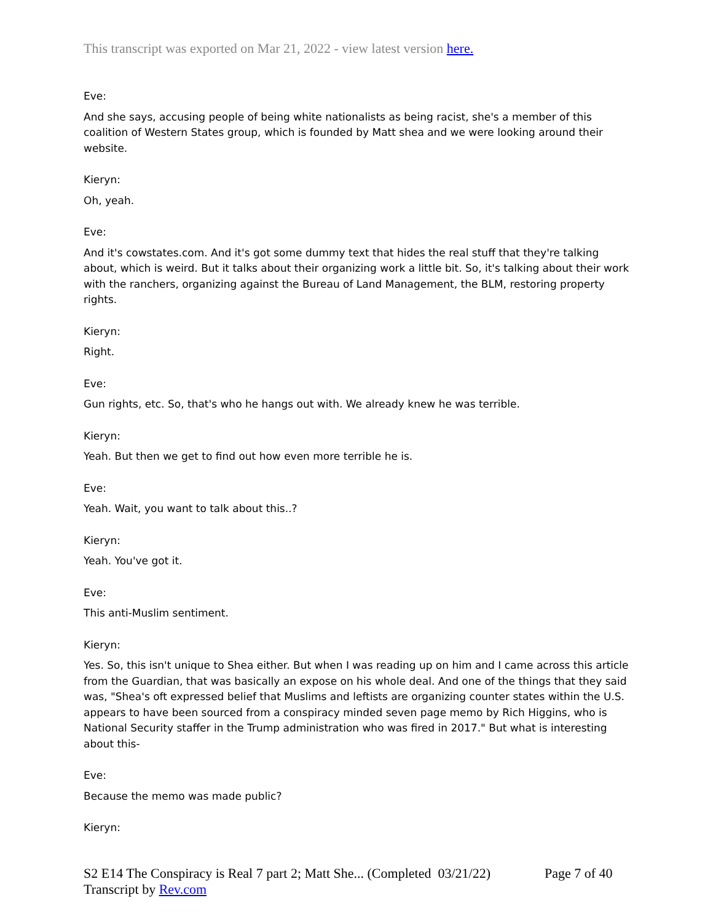This transcript was exported on Mar 21, 2022 - view latest version here.
Eve:
And she says, accusing people of being white nationalists as being racist, she's a member of this coalition of Western States group, which is founded by Matt shea and we were looking around their website.
Kieryn:
Oh, yeah.
Eve:
And it's cowstates.com. And it's got some dummy text that hides the real stuff that they're talking about, which is weird. But it talks about their organizing work a little bit. So, it's talking about their work with the ranchers, organizing against the Bureau of Land Management, the BLM, restoring property rights.
Kieryn:
Right.
Eve:
Gun rights, etc. So, that's who he hangs out with. We already knew he was terrible.
Kieryn:
Yeah. But then we get to find out how even more terrible he is.
Eve:
Yeah. Wait, you want to talk about this..?
Kieryn:
Yeah. You've got it.
Eve:
This anti-Muslim sentiment.
Kieryn:
Yes. So, this isn't unique to Shea either. But when I was reading up on him and I came across this article from the Guardian, that was basically an expose on his whole deal. And one of the things that they said was, "Shea's oft expressed belief that Muslims and leftists are organizing counter states within the U.S. appears to have been sourced from a conspiracy minded seven page memo by Rich Higgins, who is National Security staffer in the Trump administration who was fired in 2017." But what is interesting about this-
Eve:
Because the memo was made public?
Kieryn:
S2 E14 The Conspiracy is Real 7 part 2; Matt She... (Completed 03/21/22)
Transcript by Rev.com
Page 7 of 40